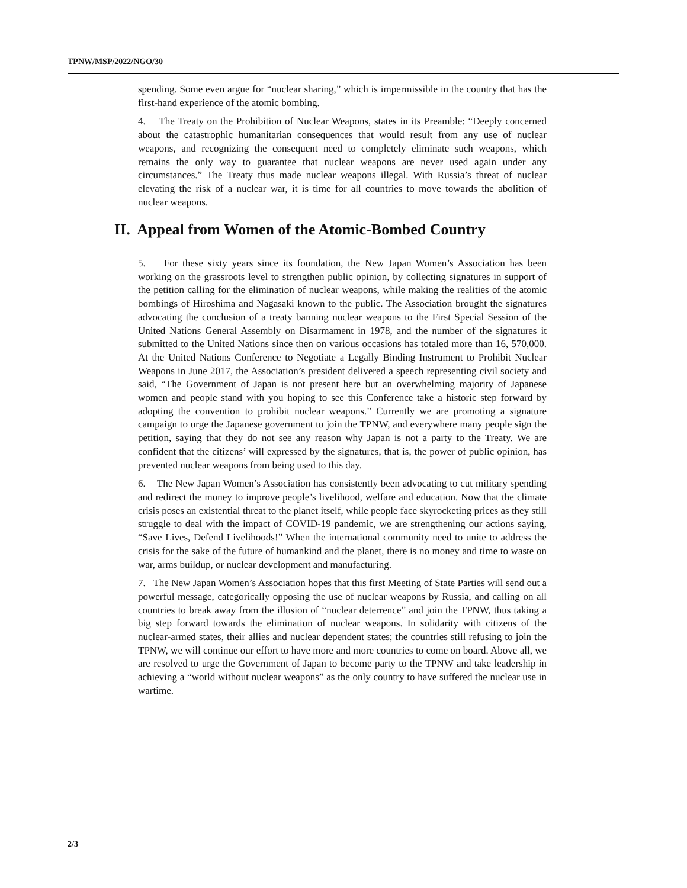TPNW/MSP/2022/NGO/30
spending. Some even argue for “nuclear sharing,” which is impermissible in the country that has the first-hand experience of the atomic bombing.
4. The Treaty on the Prohibition of Nuclear Weapons, states in its Preamble: “Deeply concerned about the catastrophic humanitarian consequences that would result from any use of nuclear weapons, and recognizing the consequent need to completely eliminate such weapons, which remains the only way to guarantee that nuclear weapons are never used again under any circumstances.” The Treaty thus made nuclear weapons illegal. With Russia’s threat of nuclear elevating the risk of a nuclear war, it is time for all countries to move towards the abolition of nuclear weapons.
II. Appeal from Women of the Atomic-Bombed Country
5. For these sixty years since its foundation, the New Japan Women’s Association has been working on the grassroots level to strengthen public opinion, by collecting signatures in support of the petition calling for the elimination of nuclear weapons, while making the realities of the atomic bombings of Hiroshima and Nagasaki known to the public. The Association brought the signatures advocating the conclusion of a treaty banning nuclear weapons to the First Special Session of the United Nations General Assembly on Disarmament in 1978, and the number of the signatures it submitted to the United Nations since then on various occasions has totaled more than 16, 570,000. At the United Nations Conference to Negotiate a Legally Binding Instrument to Prohibit Nuclear Weapons in June 2017, the Association’s president delivered a speech representing civil society and said, “The Government of Japan is not present here but an overwhelming majority of Japanese women and people stand with you hoping to see this Conference take a historic step forward by adopting the convention to prohibit nuclear weapons.” Currently we are promoting a signature campaign to urge the Japanese government to join the TPNW, and everywhere many people sign the petition, saying that they do not see any reason why Japan is not a party to the Treaty. We are confident that the citizens’ will expressed by the signatures, that is, the power of public opinion, has prevented nuclear weapons from being used to this day.
6. The New Japan Women’s Association has consistently been advocating to cut military spending and redirect the money to improve people’s livelihood, welfare and education. Now that the climate crisis poses an existential threat to the planet itself, while people face skyrocketing prices as they still struggle to deal with the impact of COVID-19 pandemic, we are strengthening our actions saying, “Save Lives, Defend Livelihoods!” When the international community need to unite to address the crisis for the sake of the future of humankind and the planet, there is no money and time to waste on war, arms buildup, or nuclear development and manufacturing.
7. The New Japan Women’s Association hopes that this first Meeting of State Parties will send out a powerful message, categorically opposing the use of nuclear weapons by Russia, and calling on all countries to break away from the illusion of “nuclear deterrence” and join the TPNW, thus taking a big step forward towards the elimination of nuclear weapons. In solidarity with citizens of the nuclear-armed states, their allies and nuclear dependent states; the countries still refusing to join the TPNW, we will continue our effort to have more and more countries to come on board. Above all, we are resolved to urge the Government of Japan to become party to the TPNW and take leadership in achieving a “world without nuclear weapons” as the only country to have suffered the nuclear use in wartime.
2/3